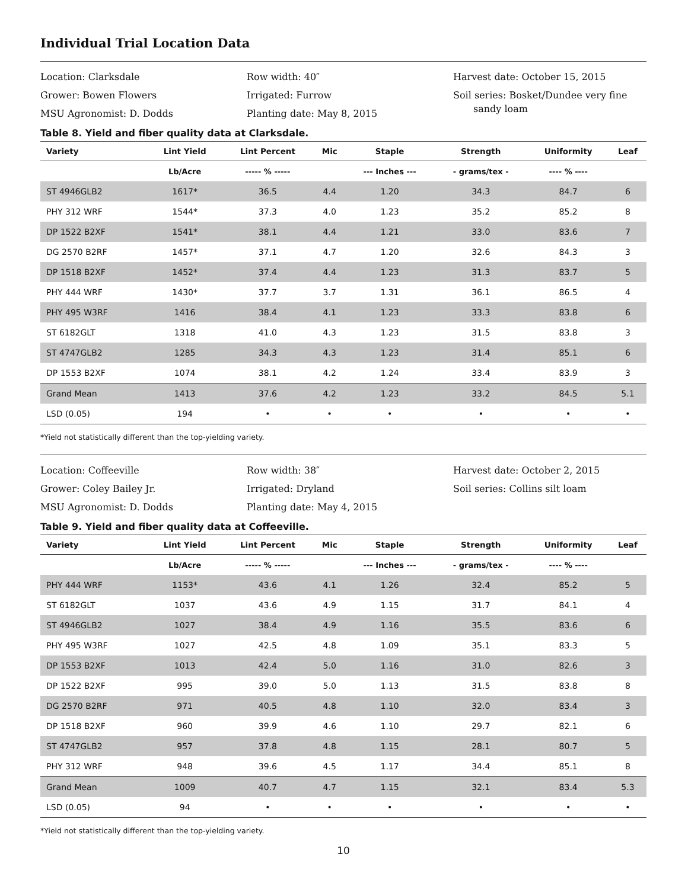Individual Trial Location Data
Location: Clarksdale
Grower: Bowen Flowers
MSU Agronomist: D. Dodds
Row width: 40″
Irrigated: Furrow
Planting date: May 8, 2015
Harvest date: October 15, 2015
Soil series: Bosket/Dundee very fine
sandy loam
Table 8. Yield and fiber quality data at Clarksdale.
| Variety | Lint Yield | Lint Percent | Mic | Staple | Strength | Uniformity | Leaf |
| --- | --- | --- | --- | --- | --- | --- | --- |
| | Lb/Acre | ----- % ----- | | --- Inches --- | - grams/tex - | ---- % ---- | |
| ST 4946GLB2 | 1617* | 36.5 | 4.4 | 1.20 | 34.3 | 84.7 | 6 |
| PHY 312 WRF | 1544* | 37.3 | 4.0 | 1.23 | 35.2 | 85.2 | 8 |
| DP 1522 B2XF | 1541* | 38.1 | 4.4 | 1.21 | 33.0 | 83.6 | 7 |
| DG 2570 B2RF | 1457* | 37.1 | 4.7 | 1.20 | 32.6 | 84.3 | 3 |
| DP 1518 B2XF | 1452* | 37.4 | 4.4 | 1.23 | 31.3 | 83.7 | 5 |
| PHY 444 WRF | 1430* | 37.7 | 3.7 | 1.31 | 36.1 | 86.5 | 4 |
| PHY 495 W3RF | 1416 | 38.4 | 4.1 | 1.23 | 33.3 | 83.8 | 6 |
| ST 6182GLT | 1318 | 41.0 | 4.3 | 1.23 | 31.5 | 83.8 | 3 |
| ST 4747GLB2 | 1285 | 34.3 | 4.3 | 1.23 | 31.4 | 85.1 | 6 |
| DP 1553 B2XF | 1074 | 38.1 | 4.2 | 1.24 | 33.4 | 83.9 | 3 |
| Grand Mean | 1413 | 37.6 | 4.2 | 1.23 | 33.2 | 84.5 | 5.1 |
| LSD (0.05) | 194 | • | • | • | • | • | • |
*Yield not statistically different than the top-yielding variety.
Location: Coffeeville
Grower: Coley Bailey Jr.
MSU Agronomist: D. Dodds
Row width: 38″
Irrigated: Dryland
Planting date: May 4, 2015
Harvest date: October 2, 2015
Soil series: Collins silt loam
Table 9. Yield and fiber quality data at Coffeeville.
| Variety | Lint Yield | Lint Percent | Mic | Staple | Strength | Uniformity | Leaf |
| --- | --- | --- | --- | --- | --- | --- | --- |
| | Lb/Acre | ----- % ----- | | --- Inches --- | - grams/tex - | ---- % ---- | |
| PHY 444 WRF | 1153* | 43.6 | 4.1 | 1.26 | 32.4 | 85.2 | 5 |
| ST 6182GLT | 1037 | 43.6 | 4.9 | 1.15 | 31.7 | 84.1 | 4 |
| ST 4946GLB2 | 1027 | 38.4 | 4.9 | 1.16 | 35.5 | 83.6 | 6 |
| PHY 495 W3RF | 1027 | 42.5 | 4.8 | 1.09 | 35.1 | 83.3 | 5 |
| DP 1553 B2XF | 1013 | 42.4 | 5.0 | 1.16 | 31.0 | 82.6 | 3 |
| DP 1522 B2XF | 995 | 39.0 | 5.0 | 1.13 | 31.5 | 83.8 | 8 |
| DG 2570 B2RF | 971 | 40.5 | 4.8 | 1.10 | 32.0 | 83.4 | 3 |
| DP 1518 B2XF | 960 | 39.9 | 4.6 | 1.10 | 29.7 | 82.1 | 6 |
| ST 4747GLB2 | 957 | 37.8 | 4.8 | 1.15 | 28.1 | 80.7 | 5 |
| PHY 312 WRF | 948 | 39.6 | 4.5 | 1.17 | 34.4 | 85.1 | 8 |
| Grand Mean | 1009 | 40.7 | 4.7 | 1.15 | 32.1 | 83.4 | 5.3 |
| LSD (0.05) | 94 | • | • | • | • | • | • |
*Yield not statistically different than the top-yielding variety.
10